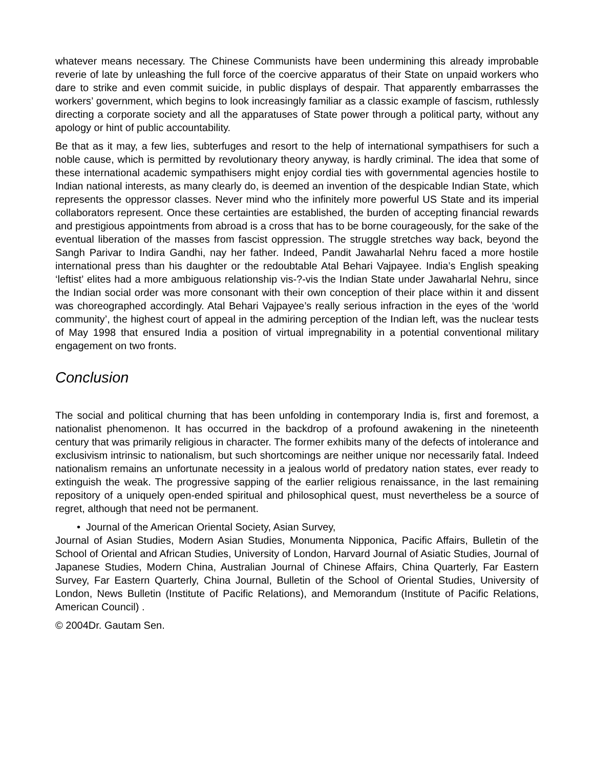whatever means necessary. The Chinese Communists have been undermining this already improbable reverie of late by unleashing the full force of the coercive apparatus of their State on unpaid workers who dare to strike and even commit suicide, in public displays of despair. That apparently embarrasses the workers’ government, which begins to look increasingly familiar as a classic example of fascism, ruthlessly directing a corporate society and all the apparatuses of State power through a political party, without any apology or hint of public accountability.
Be that as it may, a few lies, subterfuges and resort to the help of international sympathisers for such a noble cause, which is permitted by revolutionary theory anyway, is hardly criminal. The idea that some of these international academic sympathisers might enjoy cordial ties with governmental agencies hostile to Indian national interests, as many clearly do, is deemed an invention of the despicable Indian State, which represents the oppressor classes. Never mind who the infinitely more powerful US State and its imperial collaborators represent. Once these certainties are established, the burden of accepting financial rewards and prestigious appointments from abroad is a cross that has to be borne courageously, for the sake of the eventual liberation of the masses from fascist oppression. The struggle stretches way back, beyond the Sangh Parivar to Indira Gandhi, nay her father. Indeed, Pandit Jawaharlal Nehru faced a more hostile international press than his daughter or the redoubtable Atal Behari Vajpayee. India’s English speaking ‘leftist’ elites had a more ambiguous relationship vis-?-vis the Indian State under Jawaharlal Nehru, since the Indian social order was more consonant with their own conception of their place within it and dissent was choreographed accordingly. Atal Behari Vajpayee’s really serious infraction in the eyes of the ‘world community’, the highest court of appeal in the admiring perception of the Indian left, was the nuclear tests of May 1998 that ensured India a position of virtual impregnability in a potential conventional military engagement on two fronts.
Conclusion
The social and political churning that has been unfolding in contemporary India is, first and foremost, a nationalist phenomenon. It has occurred in the backdrop of a profound awakening in the nineteenth century that was primarily religious in character. The former exhibits many of the defects of intolerance and exclusivism intrinsic to nationalism, but such shortcomings are neither unique nor necessarily fatal. Indeed nationalism remains an unfortunate necessity in a jealous world of predatory nation states, ever ready to extinguish the weak. The progressive sapping of the earlier religious renaissance, in the last remaining repository of a uniquely open-ended spiritual and philosophical quest, must nevertheless be a source of regret, although that need not be permanent.
• Journal of the American Oriental Society, Asian Survey,
Journal of Asian Studies, Modern Asian Studies, Monumenta Nipponica, Pacific Affairs, Bulletin of the School of Oriental and African Studies, University of London, Harvard Journal of Asiatic Studies, Journal of Japanese Studies, Modern China, Australian Journal of Chinese Affairs, China Quarterly, Far Eastern Survey, Far Eastern Quarterly, China Journal, Bulletin of the School of Oriental Studies, University of London, News Bulletin (Institute of Pacific Relations), and Memorandum (Institute of Pacific Relations, American Council) .
© 2004Dr. Gautam Sen.